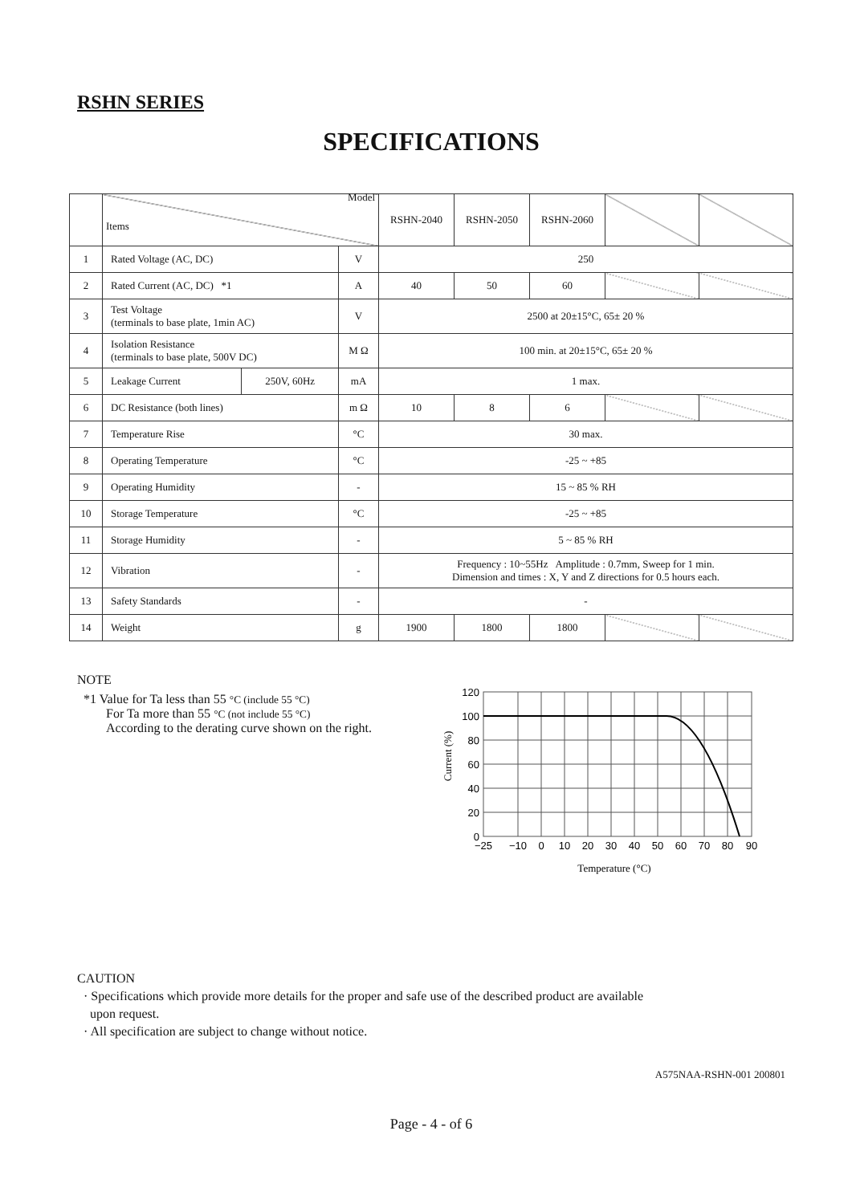RSHN SERIES
SPECIFICATIONS
| | Model Items | | | RSHN-2040 | RSHN-2050 | RSHN-2060 | | |
| --- | --- | --- | --- | --- | --- | --- | --- | --- |
| 1 | Rated Voltage (AC, DC) | | V | 250 | | | | |
| 2 | Rated Current (AC, DC) *1 | | A | 40 | 50 | 60 | | |
| 3 | Test Voltage (terminals to base plate, 1min AC) | | V | 2500 at 20±15°C, 65± 20 % | | | | |
| 4 | Isolation Resistance (terminals to base plate, 500V DC) | | M Ω | 100 min. at 20±15°C, 65± 20 % | | | | |
| 5 | Leakage Current | 250V, 60Hz | mA | 1 max. | | | | |
| 6 | DC Resistance (both lines) | | m Ω | 10 | 8 | 6 | | |
| 7 | Temperature Rise | | °C | 30 max. | | | | |
| 8 | Operating Temperature | | °C | -25 ~ +85 | | | | |
| 9 | Operating Humidity | | - | 15 ~ 85 % RH | | | | |
| 10 | Storage Temperature | | °C | -25 ~ +85 | | | | |
| 11 | Storage Humidity | | - | 5 ~ 85 % RH | | | | |
| 12 | Vibration | | - | Frequency : 10~55Hz Amplitude : 0.7mm, Sweep for 1 min. Dimension and times : X, Y and Z directions for 0.5 hours each. | | | | |
| 13 | Safety Standards | | - | - | | | | |
| 14 | Weight | | g | 1900 | 1800 | 1800 | | |
NOTE
*1 Value for Ta less than 55 °C (include 55 °C)
For Ta more than 55 °C (not include 55 °C)
According to the derating curve shown on the right.
120
100
80
60
40
20
0
−25
−10
0
10
20
30
40
50
60
70
80
90
Temperature (°C)
Current (%)
CAUTION
· Specifications which provide more details for the proper and safe use of the described product are available
upon request.
· All specification are subject to change without notice.
A575NAA-RSHN-001 200801
Page - 4 - of 6